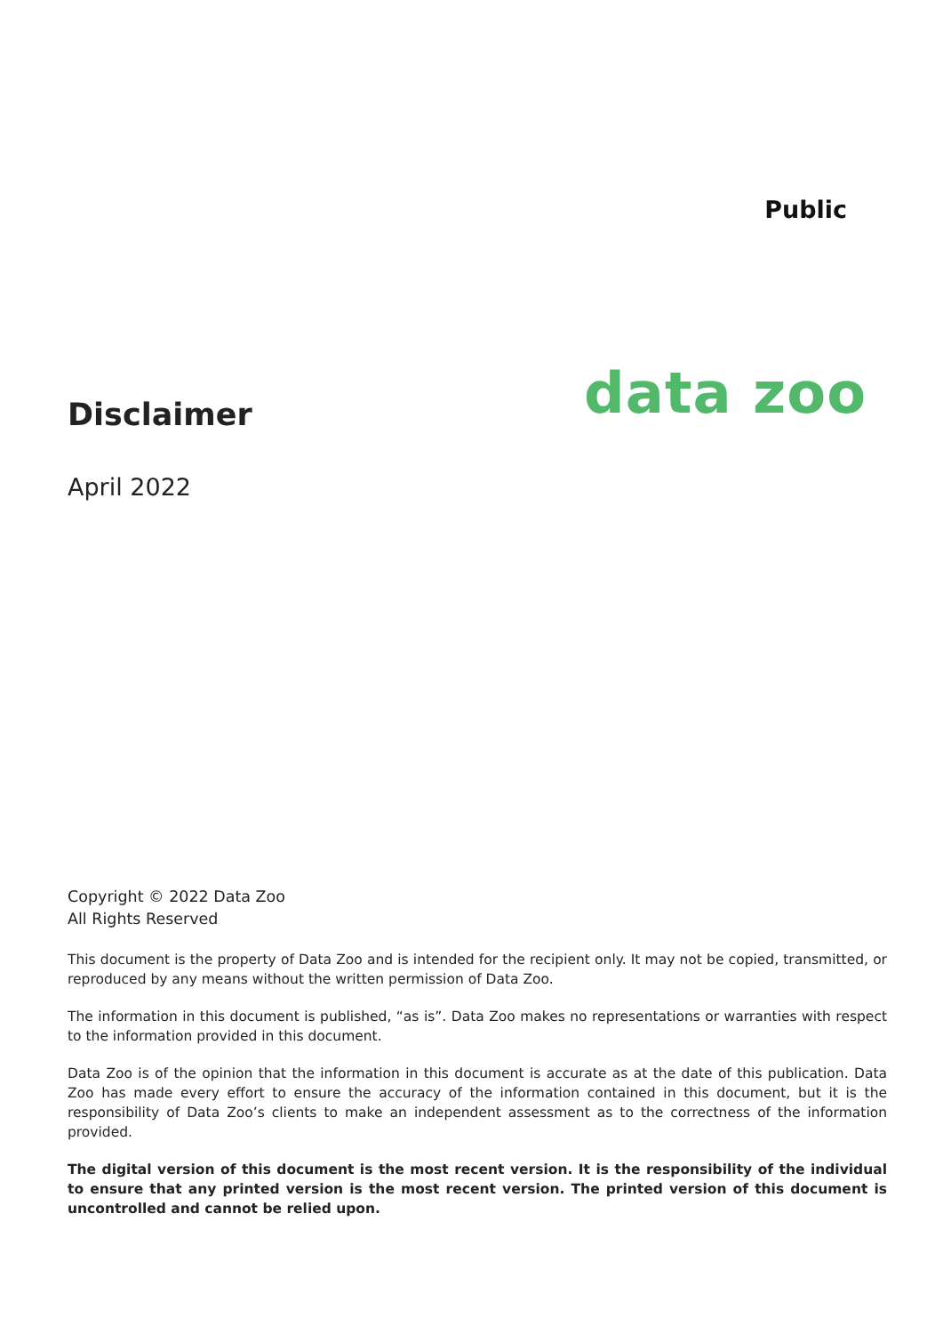Public
Disclaimer data zoo
April 2022
Copyright © 2022 Data Zoo
All Rights Reserved
This document is the property of Data Zoo and is intended for the recipient only. It may not be copied, transmitted, or reproduced by any means without the written permission of Data Zoo.
The information in this document is published, “as is”. Data Zoo makes no representations or warranties with respect to the information provided in this document.
Data Zoo is of the opinion that the information in this document is accurate as at the date of this publication. Data Zoo has made every effort to ensure the accuracy of the information contained in this document, but it is the responsibility of Data Zoo’s clients to make an independent assessment as to the correctness of the information provided.
The digital version of this document is the most recent version. It is the responsibility of the individual to ensure that any printed version is the most recent version. The printed version of this document is uncontrolled and cannot be relied upon.